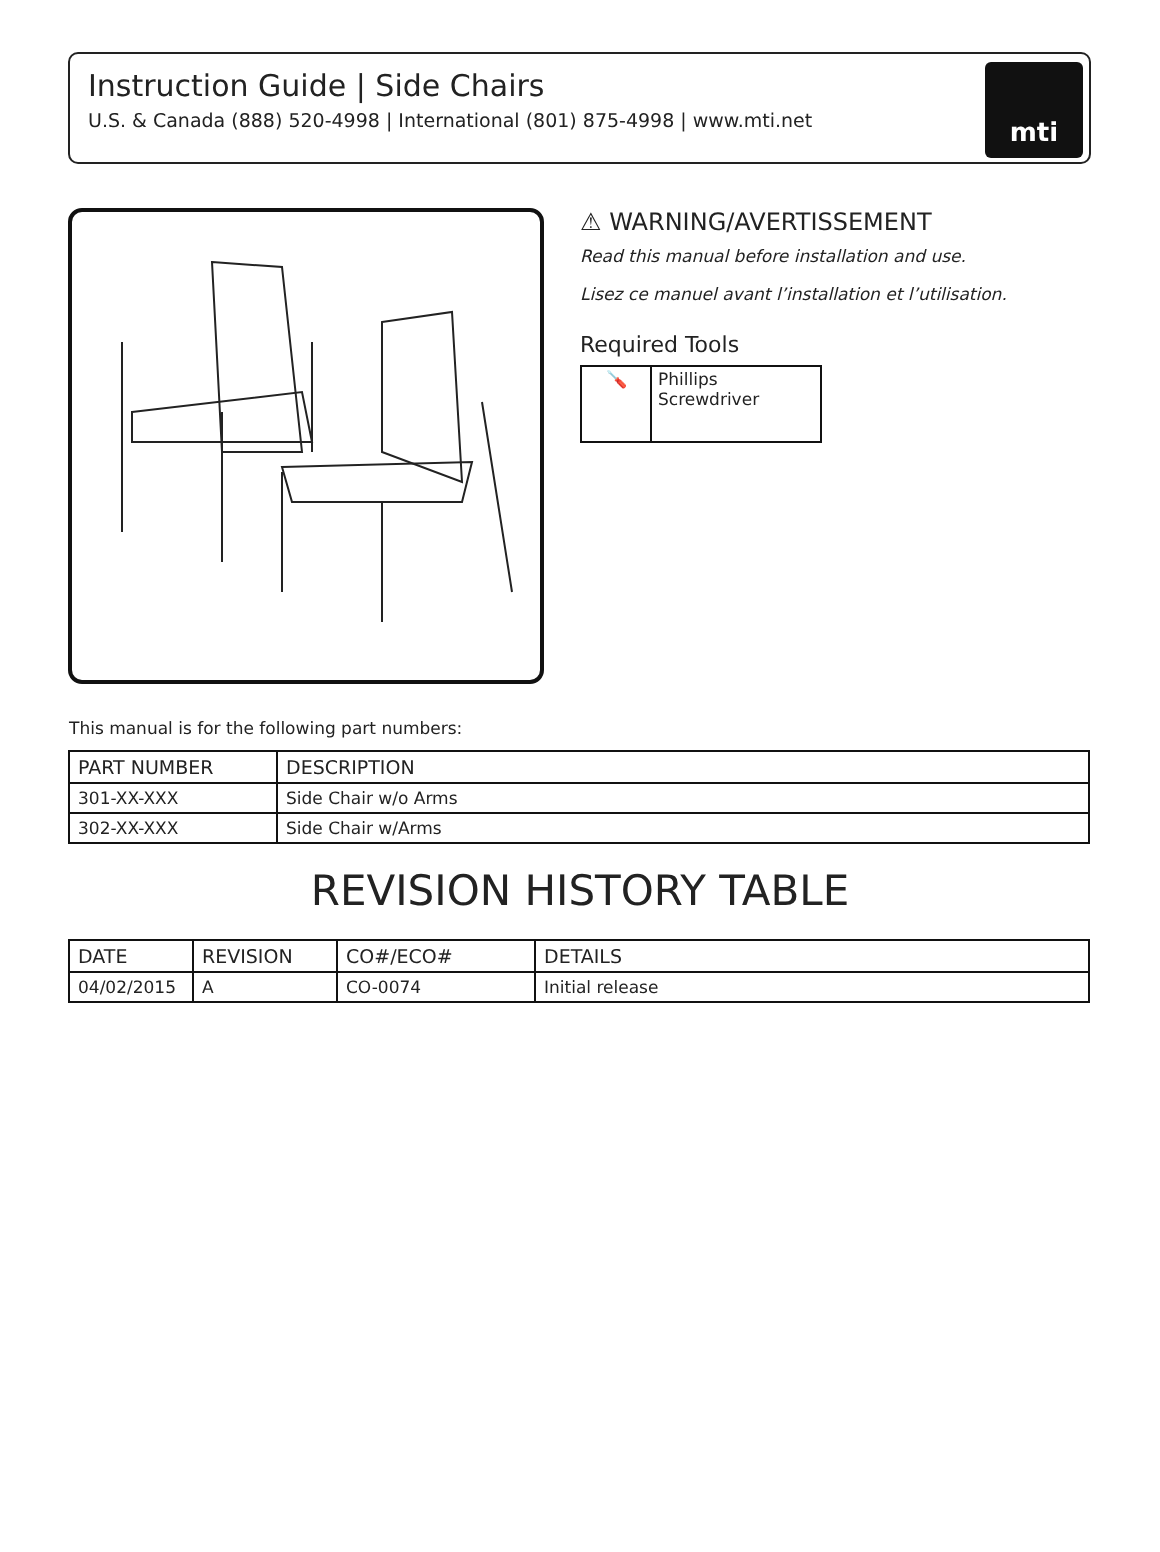Instruction Guide | Side Chairs
U.S. & Canada (888) 520-4998 | International (801) 875-4998 | www.mti.net
mti
⚠ WARNING/AVERTISSEMENT
Read this manual before installation and use.
Lisez ce manuel avant l’installation et l’utilisation.
Required Tools
| 🪛 | Phillips Screwdriver |
This manual is for the following part numbers:
| PART NUMBER | DESCRIPTION |
| --- | --- |
| 301-XX-XXX | Side Chair w/o Arms |
| 302-XX-XXX | Side Chair w/Arms |
REVISION HISTORY TABLE
| DATE | REVISION | CO#/ECO# | DETAILS |
| --- | --- | --- | --- |
| 04/02/2015 | A | CO-0074 | Initial release |